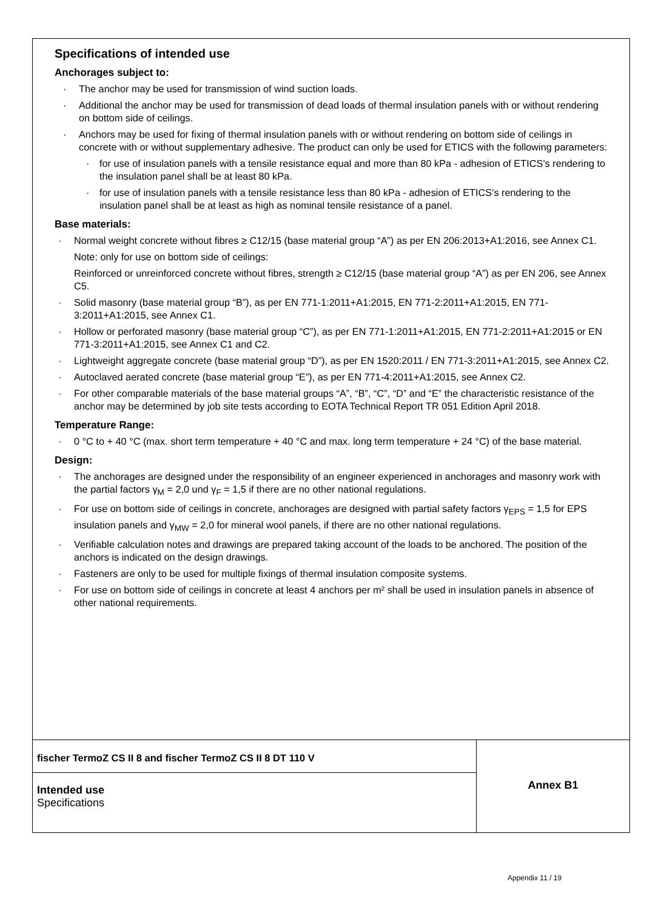Specifications of intended use
Anchorages subject to:
· The anchor may be used for transmission of wind suction loads.
· Additional the anchor may be used for transmission of dead loads of thermal insulation panels with or without rendering on bottom side of ceilings.
· Anchors may be used for fixing of thermal insulation panels with or without rendering on bottom side of ceilings in concrete with or without supplementary adhesive. The product can only be used for ETICS with the following parameters:
· for use of insulation panels with a tensile resistance equal and more than 80 kPa - adhesion of ETICS’s rendering to the insulation panel shall be at least 80 kPa.
· for use of insulation panels with a tensile resistance less than 80 kPa - adhesion of ETICS’s rendering to the insulation panel shall be at least as high as nominal tensile resistance of a panel.
Base materials:
· Normal weight concrete without fibres ≥ C12/15 (base material group “A”) as per EN 206:2013+A1:2016, see Annex C1.
Note: only for use on bottom side of ceilings:
Reinforced or unreinforced concrete without fibres, strength ≥ C12/15 (base material group “A”) as per EN 206, see Annex C5.
· Solid masonry (base material group “B”), as per EN 771-1:2011+A1:2015, EN 771-2:2011+A1:2015, EN 771-3:2011+A1:2015, see Annex C1.
· Hollow or perforated masonry (base material group “C”), as per EN 771-1:2011+A1:2015, EN 771-2:2011+A1:2015 or EN 771-3:2011+A1:2015, see Annex C1 and C2.
· Lightweight aggregate concrete (base material group “D”), as per EN 1520:2011 / EN 771-3:2011+A1:2015, see Annex C2.
· Autoclaved aerated concrete (base material group “E”), as per EN 771-4:2011+A1:2015, see Annex C2.
· For other comparable materials of the base material groups “A”, “B”, “C”, “D” and “E” the characteristic resistance of the anchor may be determined by job site tests according to EOTA Technical Report TR 051 Edition April 2018.
Temperature Range:
· 0 °C to + 40 °C (max. short term temperature + 40 °C and max. long term temperature + 24 °C) of the base material.
Design:
· The anchorages are designed under the responsibility of an engineer experienced in anchorages and masonry work with the partial factors γ<sub>M</sub> = 2,0 und γ<sub>F</sub> = 1,5 if there are no other national regulations.
· For use on bottom side of ceilings in concrete, anchorages are designed with partial safety factors γ<sub>EPS</sub> = 1,5 for EPS insulation panels and γ<sub>MW</sub> = 2,0 for mineral wool panels, if there are no other national regulations.
· Verifiable calculation notes and drawings are prepared taking account of the loads to be anchored. The position of the anchors is indicated on the design drawings.
· Fasteners are only to be used for multiple fixings of thermal insulation composite systems.
· For use on bottom side of ceilings in concrete at least 4 anchors per m² shall be used in insulation panels in absence of other national requirements.
fischer TermoZ CS II 8 and fischer TermoZ CS II 8 DT 110 V
Intended use
Specifications
Annex B1
Appendix 11 / 19